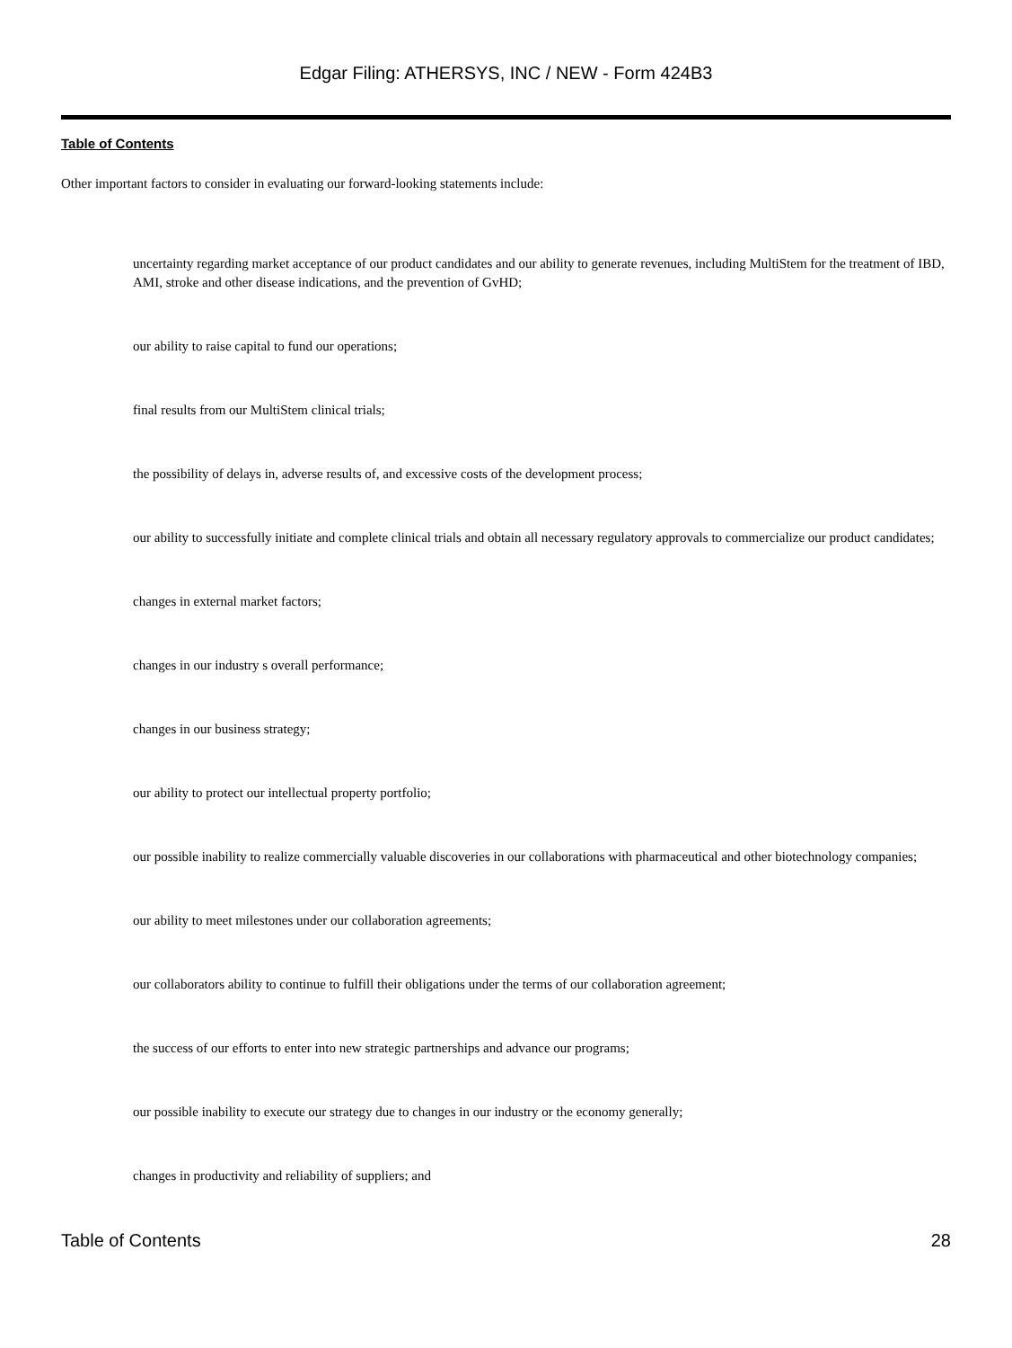Edgar Filing: ATHERSYS, INC / NEW - Form 424B3
Table of Contents
Other important factors to consider in evaluating our forward-looking statements include:
uncertainty regarding market acceptance of our product candidates and our ability to generate revenues, including MultiStem for the treatment of IBD, AMI, stroke and other disease indications, and the prevention of GvHD;
our ability to raise capital to fund our operations;
final results from our MultiStem clinical trials;
the possibility of delays in, adverse results of, and excessive costs of the development process;
our ability to successfully initiate and complete clinical trials and obtain all necessary regulatory approvals to commercialize our product candidates;
changes in external market factors;
changes in our industry s overall performance;
changes in our business strategy;
our ability to protect our intellectual property portfolio;
our possible inability to realize commercially valuable discoveries in our collaborations with pharmaceutical and other biotechnology companies;
our ability to meet milestones under our collaboration agreements;
our collaborators ability to continue to fulfill their obligations under the terms of our collaboration agreement;
the success of our efforts to enter into new strategic partnerships and advance our programs;
our possible inability to execute our strategy due to changes in our industry or the economy generally;
changes in productivity and reliability of suppliers; and
Table of Contents 28